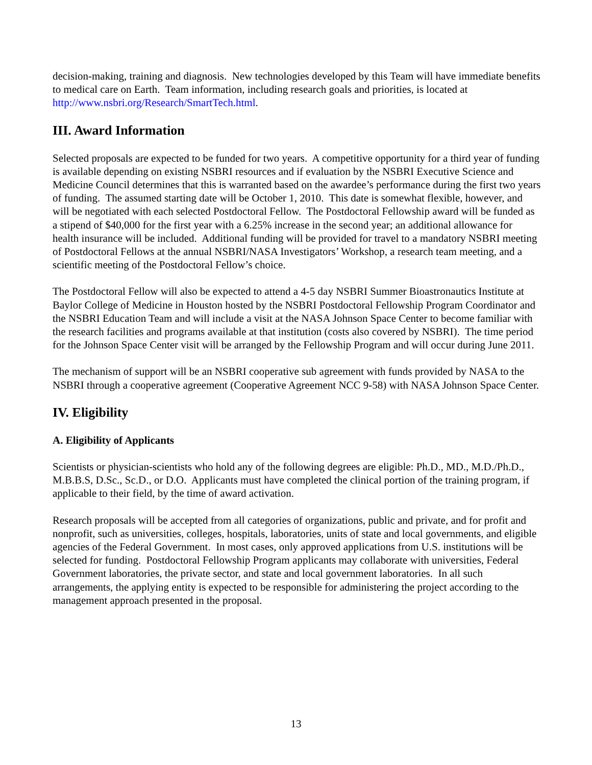decision-making, training and diagnosis. New technologies developed by this Team will have immediate benefits to medical care on Earth. Team information, including research goals and priorities, is located at http://www.nsbri.org/Research/SmartTech.html.
III. Award Information
Selected proposals are expected to be funded for two years. A competitive opportunity for a third year of funding is available depending on existing NSBRI resources and if evaluation by the NSBRI Executive Science and Medicine Council determines that this is warranted based on the awardee’s performance during the first two years of funding. The assumed starting date will be October 1, 2010. This date is somewhat flexible, however, and will be negotiated with each selected Postdoctoral Fellow. The Postdoctoral Fellowship award will be funded as a stipend of $40,000 for the first year with a 6.25% increase in the second year; an additional allowance for health insurance will be included. Additional funding will be provided for travel to a mandatory NSBRI meeting of Postdoctoral Fellows at the annual NSBRI/NASA Investigators’ Workshop, a research team meeting, and a scientific meeting of the Postdoctoral Fellow’s choice.
The Postdoctoral Fellow will also be expected to attend a 4-5 day NSBRI Summer Bioastronautics Institute at Baylor College of Medicine in Houston hosted by the NSBRI Postdoctoral Fellowship Program Coordinator and the NSBRI Education Team and will include a visit at the NASA Johnson Space Center to become familiar with the research facilities and programs available at that institution (costs also covered by NSBRI). The time period for the Johnson Space Center visit will be arranged by the Fellowship Program and will occur during June 2011.
The mechanism of support will be an NSBRI cooperative sub agreement with funds provided by NASA to the NSBRI through a cooperative agreement (Cooperative Agreement NCC 9-58) with NASA Johnson Space Center.
IV. Eligibility
A. Eligibility of Applicants
Scientists or physician-scientists who hold any of the following degrees are eligible: Ph.D., MD., M.D./Ph.D., M.B.B.S, D.Sc., Sc.D., or D.O. Applicants must have completed the clinical portion of the training program, if applicable to their field, by the time of award activation.
Research proposals will be accepted from all categories of organizations, public and private, and for profit and nonprofit, such as universities, colleges, hospitals, laboratories, units of state and local governments, and eligible agencies of the Federal Government. In most cases, only approved applications from U.S. institutions will be selected for funding. Postdoctoral Fellowship Program applicants may collaborate with universities, Federal Government laboratories, the private sector, and state and local government laboratories. In all such arrangements, the applying entity is expected to be responsible for administering the project according to the management approach presented in the proposal.
13